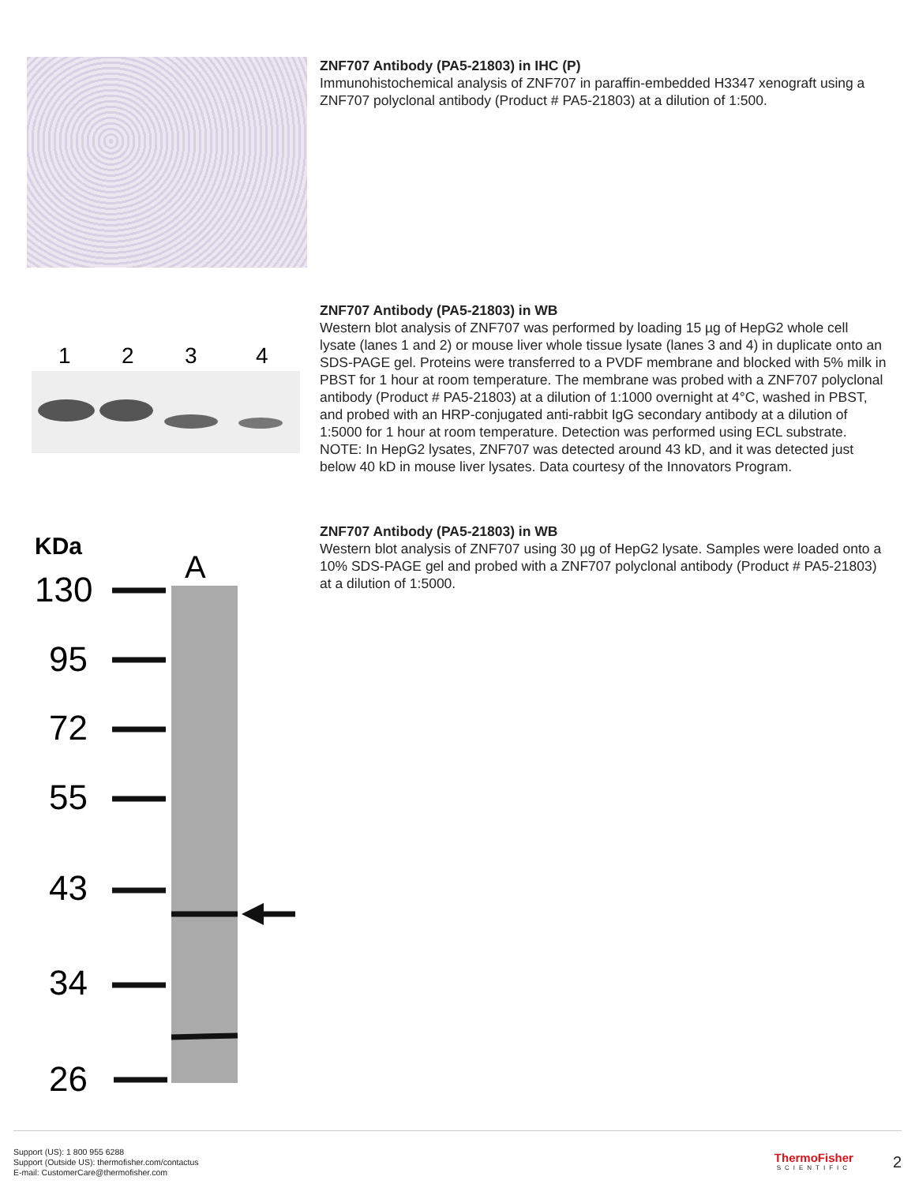ZNF707 Antibody (PA5-21803) in IHC (P)
Immunohistochemical analysis of ZNF707 in paraffin-embedded H3347 xenograft using a ZNF707 polyclonal antibody (Product # PA5-21803) at a dilution of 1:500.
1
2
3
4
ZNF707 Antibody (PA5-21803) in WB
Western blot analysis of ZNF707 was performed by loading 15 µg of HepG2 whole cell lysate (lanes 1 and 2) or mouse liver whole tissue lysate (lanes 3 and 4) in duplicate onto an SDS-PAGE gel. Proteins were transferred to a PVDF membrane and blocked with 5% milk in PBST for 1 hour at room temperature. The membrane was probed with a ZNF707 polyclonal antibody (Product # PA5-21803) at a dilution of 1:1000 overnight at 4°C, washed in PBST, and probed with an HRP-conjugated anti-rabbit IgG secondary antibody at a dilution of 1:5000 for 1 hour at room temperature. Detection was performed using ECL substrate. NOTE: In HepG2 lysates, ZNF707 was detected around 43 kD, and it was detected just below 40 kD in mouse liver lysates. Data courtesy of the Innovators Program.
KDa
A
130
95
72
55
43
34
26
ZNF707 Antibody (PA5-21803) in WB
Western blot analysis of ZNF707 using 30 µg of HepG2 lysate. Samples were loaded onto a 10% SDS-PAGE gel and probed with a ZNF707 polyclonal antibody (Product # PA5-21803) at a dilution of 1:5000.
Support (US): 1 800 955 6288
Support (Outside US): thermofisher.com/contactus
E-mail: CustomerCare@thermofisher.com
ThermoFisher
SCIENTIFIC
2